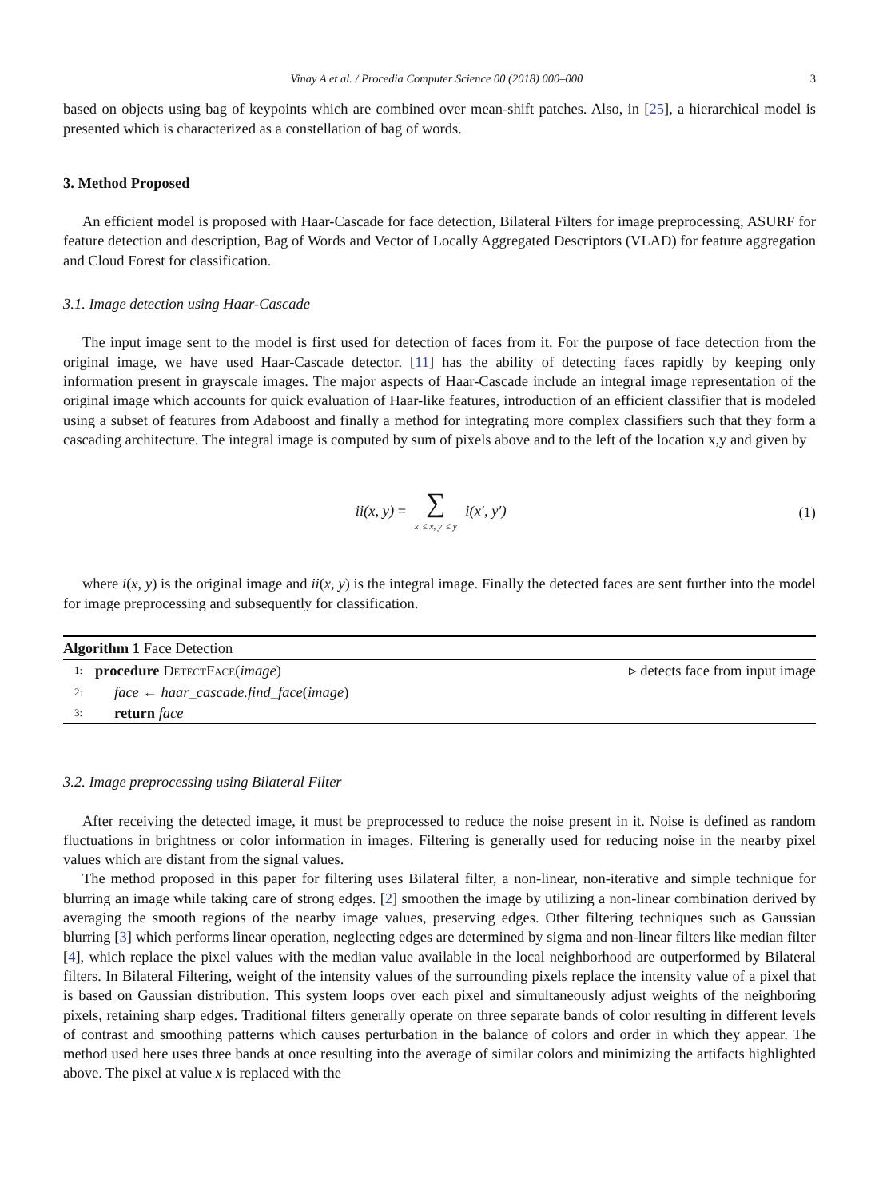Vinay A et al. / Procedia Computer Science 00 (2018) 000–000 3
based on objects using bag of keypoints which are combined over mean-shift patches. Also, in [25], a hierarchical model is presented which is characterized as a constellation of bag of words.
3. Method Proposed
An efficient model is proposed with Haar-Cascade for face detection, Bilateral Filters for image preprocessing, ASURF for feature detection and description, Bag of Words and Vector of Locally Aggregated Descriptors (VLAD) for feature aggregation and Cloud Forest for classification.
3.1. Image detection using Haar-Cascade
The input image sent to the model is first used for detection of faces from it. For the purpose of face detection from the original image, we have used Haar-Cascade detector. [11] has the ability of detecting faces rapidly by keeping only information present in grayscale images. The major aspects of Haar-Cascade include an integral image representation of the original image which accounts for quick evaluation of Haar-like features, introduction of an efficient classifier that is modeled using a subset of features from Adaboost and finally a method for integrating more complex classifiers such that they form a cascading architecture. The integral image is computed by sum of pixels above and to the left of the location x,y and given by
ii(x, y) = ∑ x′ ≤ x, y′ ≤ y i(x′, y′)
(1)
where i(x, y) is the original image and ii(x, y) is the integral image. Finally the detected faces are sent further into the model for image preprocessing and subsequently for classification.
Algorithm 1 Face Detection
1: procedure DetectFace(image) ▹ detects face from input image
2: face ← haar_cascade.find_face(image)
3: return face
3.2. Image preprocessing using Bilateral Filter
After receiving the detected image, it must be preprocessed to reduce the noise present in it. Noise is defined as random fluctuations in brightness or color information in images. Filtering is generally used for reducing noise in the nearby pixel values which are distant from the signal values.
The method proposed in this paper for filtering uses Bilateral filter, a non-linear, non-iterative and simple technique for blurring an image while taking care of strong edges. [2] smoothen the image by utilizing a non-linear combination derived by averaging the smooth regions of the nearby image values, preserving edges. Other filtering techniques such as Gaussian blurring [3] which performs linear operation, neglecting edges are determined by sigma and non-linear filters like median filter [4], which replace the pixel values with the median value available in the local neighborhood are outperformed by Bilateral filters. In Bilateral Filtering, weight of the intensity values of the surrounding pixels replace the intensity value of a pixel that is based on Gaussian distribution. This system loops over each pixel and simultaneously adjust weights of the neighboring pixels, retaining sharp edges. Traditional filters generally operate on three separate bands of color resulting in different levels of contrast and smoothing patterns which causes perturbation in the balance of colors and order in which they appear. The method used here uses three bands at once resulting into the average of similar colors and minimizing the artifacts highlighted above. The pixel at value x is replaced with the